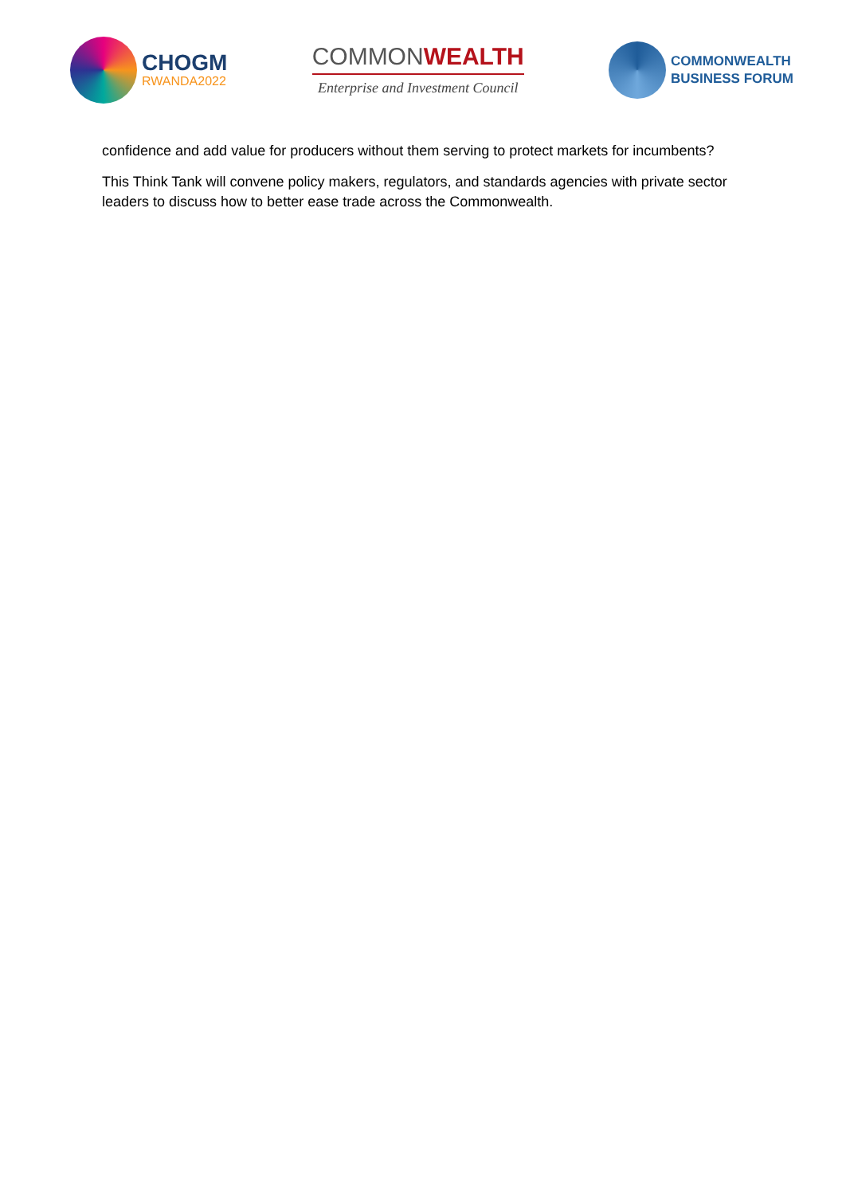CHOGM
RWANDA2022
COMMONWEALTH
Enterprise and Investment Council
COMMONWEALTH
BUSINESS FORUM
confidence and add value for producers without them serving to protect markets for incumbents?
This Think Tank will convene policy makers, regulators, and standards agencies with private sector leaders to discuss how to better ease trade across the Commonwealth.